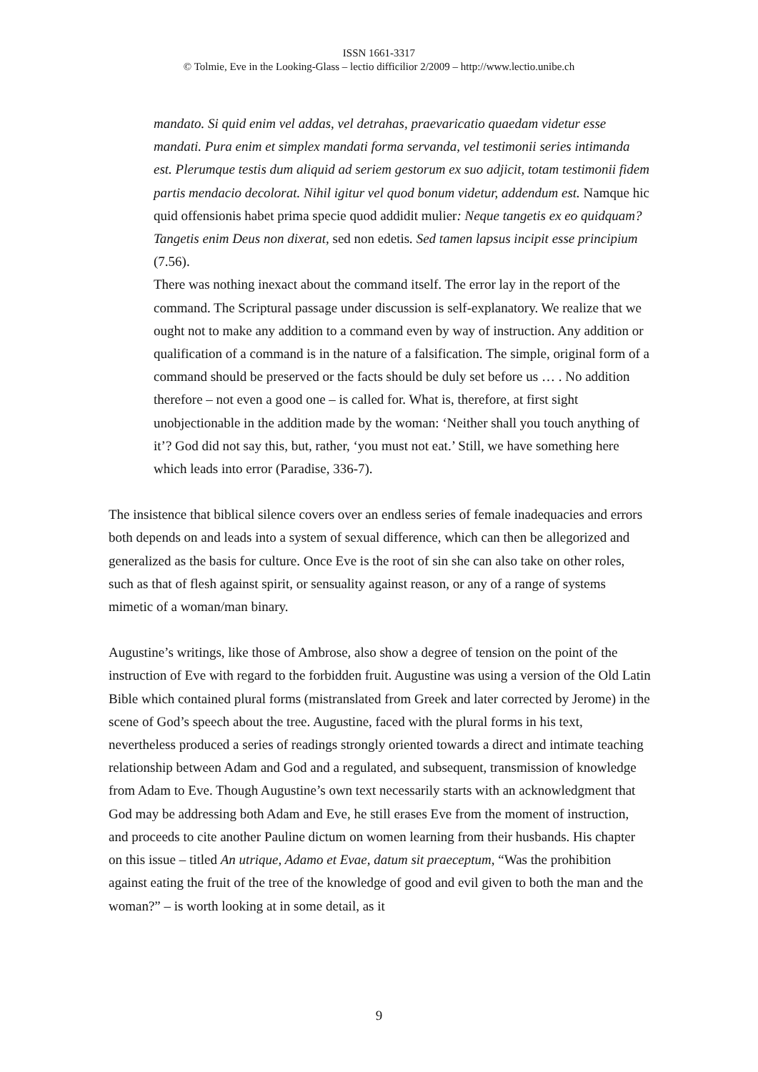ISSN 1661-3317
© Tolmie, Eve in the Looking-Glass – lectio difficilior 2/2009 – http://www.lectio.unibe.ch
mandato. Si quid enim vel addas, vel detrahas, praevaricatio quaedam videtur esse mandati. Pura enim et simplex mandati forma servanda, vel testimonii series intimanda est. Plerumque testis dum aliquid ad seriem gestorum ex suo adjicit, totam testimonii fidem partis mendacio decolorat. Nihil igitur vel quod bonum videtur, addendum est. Namque hic quid offensionis habet prima specie quod addidit mulier: Neque tangetis ex eo quidquam? Tangetis enim Deus non dixerat, sed non edetis. Sed tamen lapsus incipit esse principium (7.56).
There was nothing inexact about the command itself. The error lay in the report of the command. The Scriptural passage under discussion is self-explanatory. We realize that we ought not to make any addition to a command even by way of instruction. Any addition or qualification of a command is in the nature of a falsification. The simple, original form of a command should be preserved or the facts should be duly set before us … . No addition therefore – not even a good one – is called for. What is, therefore, at first sight unobjectionable in the addition made by the woman: ‘Neither shall you touch anything of it’? God did not say this, but, rather, ‘you must not eat.’ Still, we have something here which leads into error (Paradise, 336-7).
The insistence that biblical silence covers over an endless series of female inadequacies and errors both depends on and leads into a system of sexual difference, which can then be allegorized and generalized as the basis for culture. Once Eve is the root of sin she can also take on other roles, such as that of flesh against spirit, or sensuality against reason, or any of a range of systems mimetic of a woman/man binary.
Augustine’s writings, like those of Ambrose, also show a degree of tension on the point of the instruction of Eve with regard to the forbidden fruit. Augustine was using a version of the Old Latin Bible which contained plural forms (mistranslated from Greek and later corrected by Jerome) in the scene of God’s speech about the tree. Augustine, faced with the plural forms in his text, nevertheless produced a series of readings strongly oriented towards a direct and intimate teaching relationship between Adam and God and a regulated, and subsequent, transmission of knowledge from Adam to Eve. Though Augustine’s own text necessarily starts with an acknowledgment that God may be addressing both Adam and Eve, he still erases Eve from the moment of instruction, and proceeds to cite another Pauline dictum on women learning from their husbands. His chapter on this issue – titled An utrique, Adamo et Evae, datum sit praeceptum, “Was the prohibition against eating the fruit of the tree of the knowledge of good and evil given to both the man and the woman?” – is worth looking at in some detail, as it
9